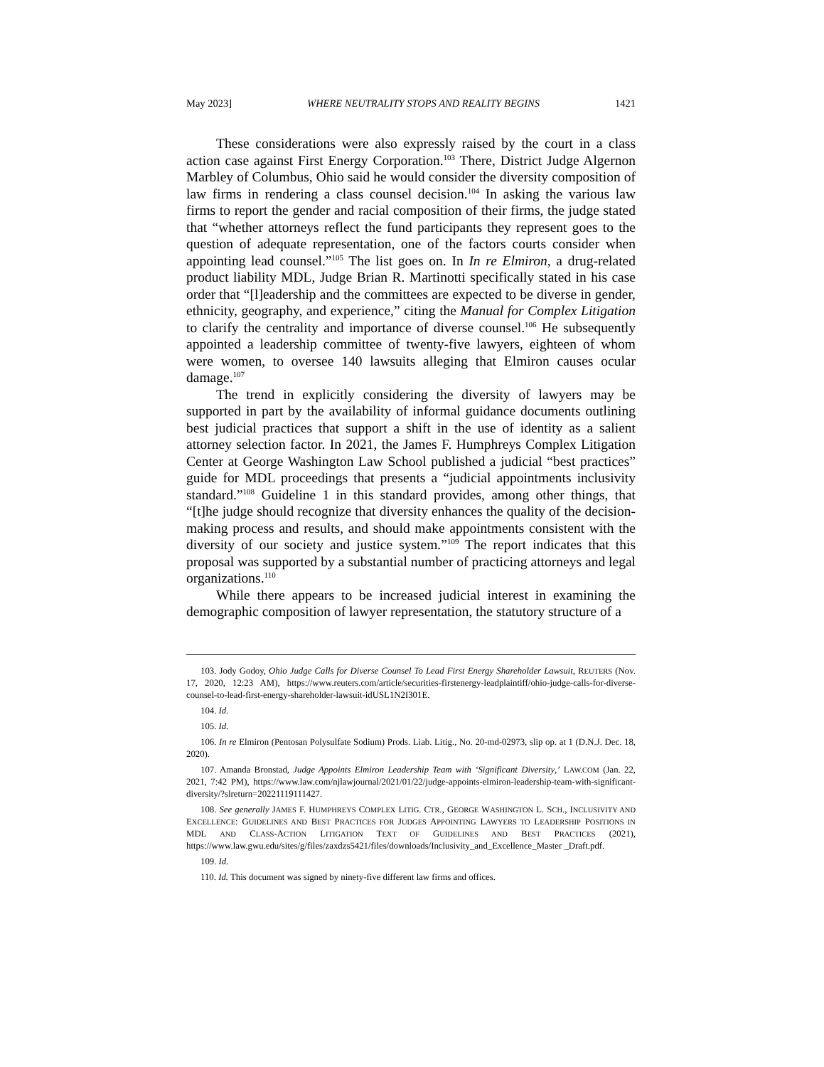May 2023] WHERE NEUTRALITY STOPS AND REALITY BEGINS 1421
These considerations were also expressly raised by the court in a class action case against First Energy Corporation.<sup>103</sup> There, District Judge Algernon Marbley of Columbus, Ohio said he would consider the diversity composition of law firms in rendering a class counsel decision.<sup>104</sup> In asking the various law firms to report the gender and racial composition of their firms, the judge stated that “whether attorneys reflect the fund participants they represent goes to the question of adequate representation, one of the factors courts consider when appointing lead counsel.”<sup>105</sup> The list goes on. In In re Elmiron, a drug-related product liability MDL, Judge Brian R. Martinotti specifically stated in his case order that “[l]eadership and the committees are expected to be diverse in gender, ethnicity, geography, and experience,” citing the Manual for Complex Litigation to clarify the centrality and importance of diverse counsel.<sup>106</sup> He subsequently appointed a leadership committee of twenty-five lawyers, eighteen of whom were women, to oversee 140 lawsuits alleging that Elmiron causes ocular damage.<sup>107</sup>
The trend in explicitly considering the diversity of lawyers may be supported in part by the availability of informal guidance documents outlining best judicial practices that support a shift in the use of identity as a salient attorney selection factor. In 2021, the James F. Humphreys Complex Litigation Center at George Washington Law School published a judicial “best practices” guide for MDL proceedings that presents a “judicial appointments inclusivity standard.”<sup>108</sup> Guideline 1 in this standard provides, among other things, that “[t]he judge should recognize that diversity enhances the quality of the decision-making process and results, and should make appointments consistent with the diversity of our society and justice system.”<sup>109</sup> The report indicates that this proposal was supported by a substantial number of practicing attorneys and legal organizations.<sup>110</sup>
While there appears to be increased judicial interest in examining the demographic composition of lawyer representation, the statutory structure of a
103. Jody Godoy, Ohio Judge Calls for Diverse Counsel To Lead First Energy Shareholder Lawsuit, REUTERS (Nov. 17, 2020, 12:23 AM), https://www.reuters.com/article/securities-firstenergy-leadplaintiff/ohio-judge-calls-for-diverse-counsel-to-lead-first-energy-shareholder-lawsuit-idUSL1N2I301E.
104. Id.
105. Id.
106. In re Elmiron (Pentosan Polysulfate Sodium) Prods. Liab. Litig., No. 20-md-02973, slip op. at 1 (D.N.J. Dec. 18, 2020).
107. Amanda Bronstad, Judge Appoints Elmiron Leadership Team with ‘Significant Diversity,’ LAW.COM (Jan. 22, 2021, 7:42 PM), https://www.law.com/njlawjournal/2021/01/22/judge-appoints-elmiron-leadership-team-with-significant-diversity/?slreturn=20221119111427.
108. See generally JAMES F. HUMPHREYS COMPLEX LITIG. CTR., GEORGE WASHINGTON L. SCH., INCLUSIVITY AND EXCELLENCE: GUIDELINES AND BEST PRACTICES FOR JUDGES APPOINTING LAWYERS TO LEADERSHIP POSITIONS IN MDL AND CLASS-ACTION LITIGATION TEXT OF GUIDELINES AND BEST PRACTICES (2021), https://www.law.gwu.edu/sites/g/files/zaxdzs5421/files/downloads/Inclusivity_and_Excellence_Master _Draft.pdf.
109. Id.
110. Id. This document was signed by ninety-five different law firms and offices.